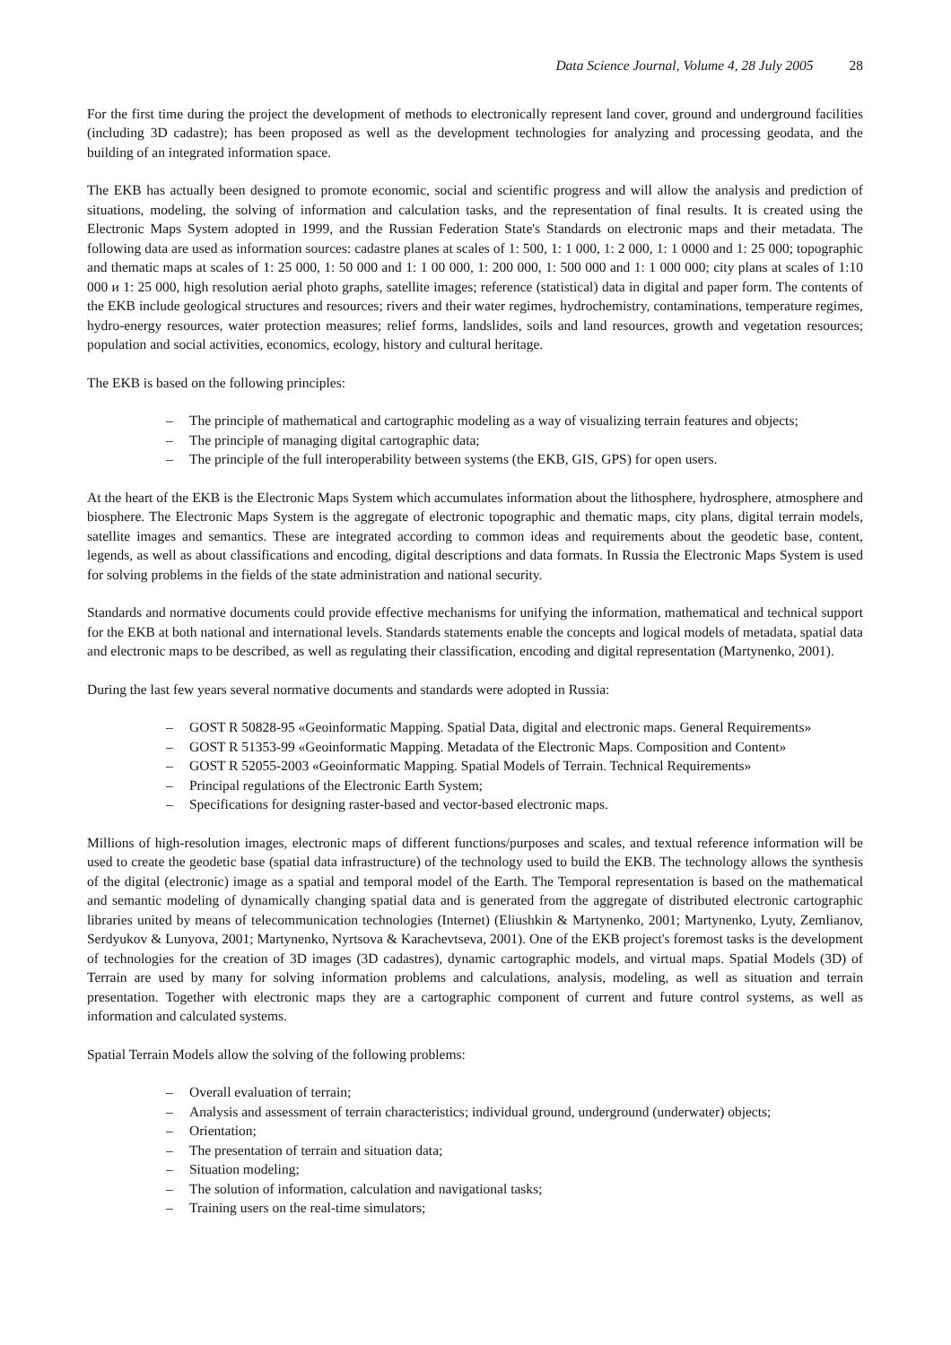Data Science Journal, Volume 4, 28 July 2005 28
For the first time during the project the development of methods to electronically represent land cover, ground and underground facilities (including 3D cadastre); has been proposed as well as the development technologies for analyzing and processing geodata, and the building of an integrated information space.
The EKB has actually been designed to promote economic, social and scientific progress and will allow the analysis and prediction of situations, modeling, the solving of information and calculation tasks, and the representation of final results. It is created using the Electronic Maps System adopted in 1999, and the Russian Federation State's Standards on electronic maps and their metadata. The following data are used as information sources: cadastre planes at scales of 1: 500, 1: 1 000, 1: 2 000, 1: 1 0000 and 1: 25 000; topographic and thematic maps at scales of 1: 25 000, 1: 50 000 and 1: 1 00 000, 1: 200 000, 1: 500 000 and 1: 1 000 000; city plans at scales of 1:10 000 и 1: 25 000, high resolution aerial photo graphs, satellite images; reference (statistical) data in digital and paper form. The contents of the EKB include geological structures and resources; rivers and their water regimes, hydrochemistry, contaminations, temperature regimes, hydro-energy resources, water protection measures; relief forms, landslides, soils and land resources, growth and vegetation resources; population and social activities, economics, ecology, history and cultural heritage.
The EKB is based on the following principles:
– The principle of mathematical and cartographic modeling as a way of visualizing terrain features and objects;
– The principle of managing digital cartographic data;
– The principle of the full interoperability between systems (the EKB, GIS, GPS) for open users.
At the heart of the EKB is the Electronic Maps System which accumulates information about the lithosphere, hydrosphere, atmosphere and biosphere. The Electronic Maps System is the aggregate of electronic topographic and thematic maps, city plans, digital terrain models, satellite images and semantics. These are integrated according to common ideas and requirements about the geodetic base, content, legends, as well as about classifications and encoding, digital descriptions and data formats. In Russia the Electronic Maps System is used for solving problems in the fields of the state administration and national security.
Standards and normative documents could provide effective mechanisms for unifying the information, mathematical and technical support for the EKB at both national and international levels. Standards statements enable the concepts and logical models of metadata, spatial data and electronic maps to be described, as well as regulating their classification, encoding and digital representation (Martynenko, 2001).
During the last few years several normative documents and standards were adopted in Russia:
– GOST R 50828-95 «Geoinformatic Mapping. Spatial Data, digital and electronic maps. General Requirements»
– GOST R 51353-99 «Geoinformatic Mapping. Metadata of the Electronic Maps. Composition and Content»
– GOST R 52055-2003 «Geoinformatic Mapping. Spatial Models of Terrain. Technical Requirements»
– Principal regulations of the Electronic Earth System;
– Specifications for designing raster-based and vector-based electronic maps.
Millions of high-resolution images, electronic maps of different functions/purposes and scales, and textual reference information will be used to create the geodetic base (spatial data infrastructure) of the technology used to build the EKB. The technology allows the synthesis of the digital (electronic) image as a spatial and temporal model of the Earth. The Temporal representation is based on the mathematical and semantic modeling of dynamically changing spatial data and is generated from the aggregate of distributed electronic cartographic libraries united by means of telecommunication technologies (Internet) (Eliushkin & Martynenko, 2001; Martynenko, Lyuty, Zemlianov, Serdyukov & Lunyova, 2001; Martynenko, Nyrtsova & Karachevtseva, 2001). One of the EKB project's foremost tasks is the development of technologies for the creation of 3D images (3D cadastres), dynamic cartographic models, and virtual maps. Spatial Models (3D) of Terrain are used by many for solving information problems and calculations, analysis, modeling, as well as situation and terrain presentation. Together with electronic maps they are a cartographic component of current and future control systems, as well as information and calculated systems.
Spatial Terrain Models allow the solving of the following problems:
– Overall evaluation of terrain;
– Analysis and assessment of terrain characteristics; individual ground, underground (underwater) objects;
– Orientation;
– The presentation of terrain and situation data;
– Situation modeling;
– The solution of information, calculation and navigational tasks;
– Training users on the real-time simulators;